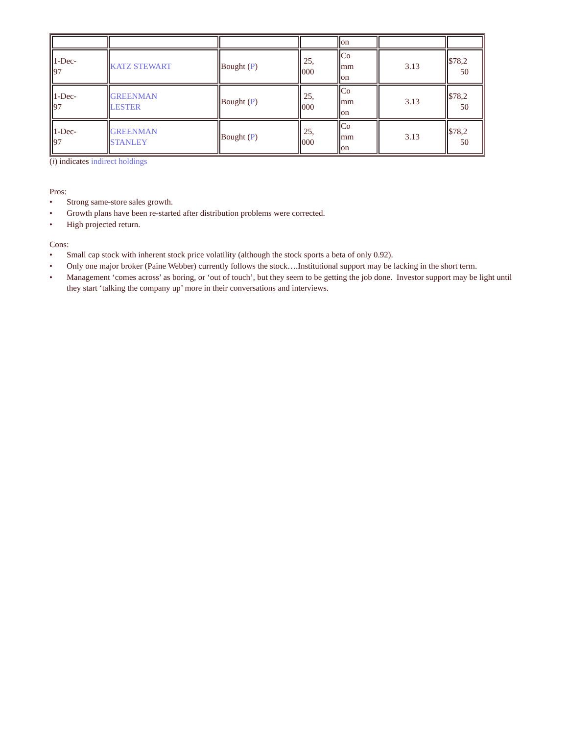| | | | | on | | |
| 1-Dec- 97 | KATZ STEWART | Bought ( P ) | 25, 000 | Co mm on | 3.13 | $78,2 50 |
| 1-Dec- 97 | GREENMAN LESTER | Bought ( P ) | 25, 000 | Co mm on | 3.13 | $78,2 50 |
| 1-Dec- 97 | GREENMAN STANLEY | Bought ( P ) | 25, 000 | Co mm on | 3.13 | $78,2 50 |
(i) indicates indirect holdings
Pros:
• Strong same-store sales growth.
• Growth plans have been re-started after distribution problems were corrected.
• High projected return.
Cons:
• Small cap stock with inherent stock price volatility (although the stock sports a beta of only 0.92).
• Only one major broker (Paine Webber) currently follows the stock….Institutional support may be lacking in the short term.
• Management ‘comes across’ as boring, or ‘out of touch’, but they seem to be getting the job done. Investor support may be light until they start ‘talking the company up’ more in their conversations and interviews.